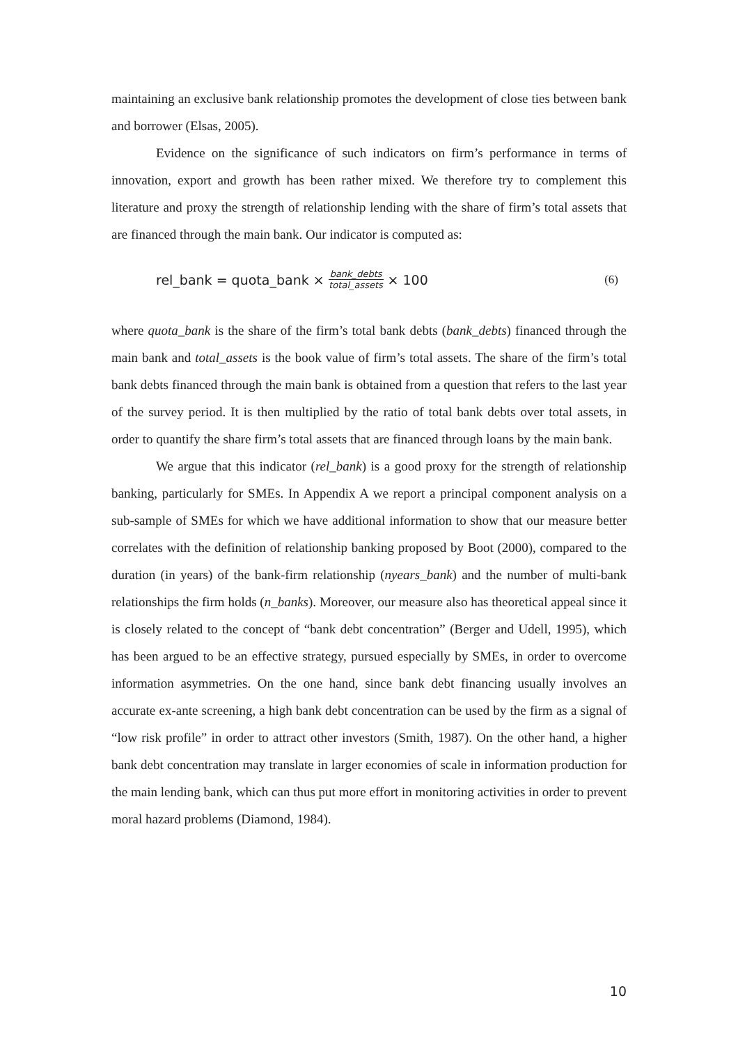maintaining an exclusive bank relationship promotes the development of close ties between bank and borrower (Elsas, 2005).
Evidence on the significance of such indicators on firm’s performance in terms of innovation, export and growth has been rather mixed. We therefore try to complement this literature and proxy the strength of relationship lending with the share of firm’s total assets that are financed through the main bank. Our indicator is computed as:
rel_bank = quota_bank × bank_debts total_assets × 100
(6)
where quota_bank is the share of the firm’s total bank debts (bank_debts) financed through the main bank and total_assets is the book value of firm’s total assets. The share of the firm’s total bank debts financed through the main bank is obtained from a question that refers to the last year of the survey period. It is then multiplied by the ratio of total bank debts over total assets, in order to quantify the share firm’s total assets that are financed through loans by the main bank.
We argue that this indicator (rel_bank) is a good proxy for the strength of relationship banking, particularly for SMEs. In Appendix A we report a principal component analysis on a sub-sample of SMEs for which we have additional information to show that our measure better correlates with the definition of relationship banking proposed by Boot (2000), compared to the duration (in years) of the bank-firm relationship (nyears_bank) and the number of multi-bank relationships the firm holds (n_banks). Moreover, our measure also has theoretical appeal since it is closely related to the concept of “bank debt concentration” (Berger and Udell, 1995), which has been argued to be an effective strategy, pursued especially by SMEs, in order to overcome information asymmetries. On the one hand, since bank debt financing usually involves an accurate ex-ante screening, a high bank debt concentration can be used by the firm as a signal of “low risk profile” in order to attract other investors (Smith, 1987). On the other hand, a higher bank debt concentration may translate in larger economies of scale in information production for the main lending bank, which can thus put more effort in monitoring activities in order to prevent moral hazard problems (Diamond, 1984).
10